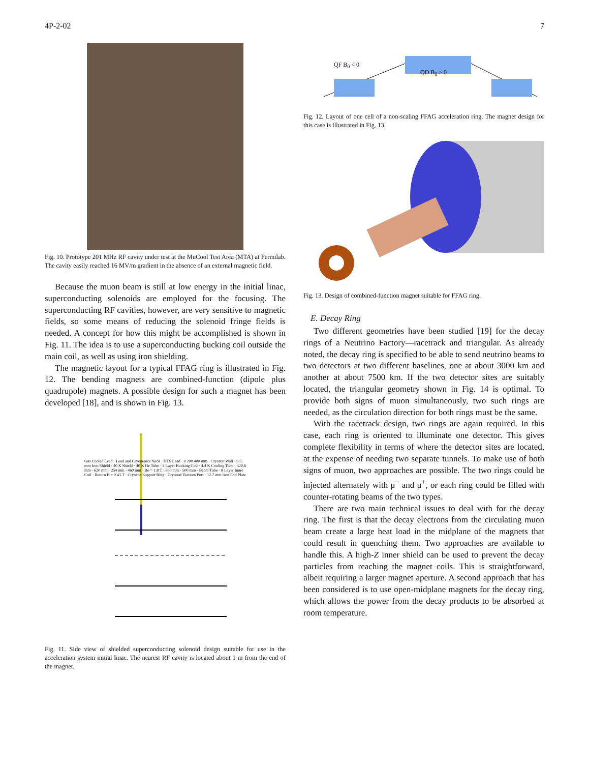4P-2-02 7
Fig. 10. Prototype 201 MHz RF cavity under test at the MuCool Test Area (MTA) at Fermilab. The cavity easily reached 16 MV/m gradient in the absence of an external magnetic field.
Because the muon beam is still at low energy in the initial linac, superconducting solenoids are employed for the focusing. The superconducting RF cavities, however, are very sensitive to magnetic fields, so some means of reducing the solenoid fringe fields is needed. A concept for how this might be accomplished is shown in Fig. 11. The idea is to use a superconducting bucking coil outside the main coil, as well as using iron shielding.
The magnetic layout for a typical FFAG ring is illustrated in Fig. 12. The bending magnets are combined-function (dipole plus quadrupole) magnets. A possible design for such a magnet has been developed [18], and is shown in Fig. 13.
Gas Cooled Lead · Lead and Cryogenics Neck · HTS Lead · 0 200 400 mm · Cryostat Wall · 9.5 mm Iron Shield · 40 K Shield · 40 K He Tube · 2 Layer Bucking Coil · 4.4 K Cooling Tube · 520.6 mm · 620 mm · 254 mm · 460 mm · Bo = 1.8 T · 660 mm · 500 mm · Beam Tube · 8 Layer Inner Coil · Return B = 0.43 T · Cryostat Support Ring · Cryostat Vacuum Port · 12.7 mm Iron End Plate
Fig. 11. Side view of shielded superconducting solenoid design suitable for use in the acceleration system initial linac. The nearest RF cavity is located about 1 m from the end of the magnet.
QF B<sub>0</sub> < 0
QD B<sub>0</sub> > 0
Fig. 12. Layout of one cell of a non-scaling FFAG acceleration ring. The magnet design for this case is illustrated in Fig. 13.
Fig. 13. Design of combined-function magnet suitable for FFAG ring.
E. Decay Ring
Two different geometries have been studied [19] for the decay rings of a Neutrino Factory—racetrack and triangular. As already noted, the decay ring is specified to be able to send neutrino beams to two detectors at two different baselines, one at about 3000 km and another at about 7500 km. If the two detector sites are suitably located, the triangular geometry shown in Fig. 14 is optimal. To provide both signs of muon simultaneously, two such rings are needed, as the circulation direction for both rings must be the same.
With the racetrack design, two rings are again required. In this case, each ring is oriented to illuminate one detector. This gives complete flexibility in terms of where the detector sites are located, at the expense of needing two separate tunnels. To make use of both signs of muon, two approaches are possible. The two rings could be injected alternately with μ<sup>−</sup> and μ<sup>+</sup>, or each ring could be filled with counter-rotating beams of the two types.
There are two main technical issues to deal with for the decay ring. The first is that the decay electrons from the circulating muon beam create a large heat load in the midplane of the magnets that could result in quenching them. Two approaches are available to handle this. A high-Z inner shield can be used to prevent the decay particles from reaching the magnet coils. This is straightforward, albeit requiring a larger magnet aperture. A second approach that has been considered is to use open-midplane magnets for the decay ring, which allows the power from the decay products to be absorbed at room temperature.